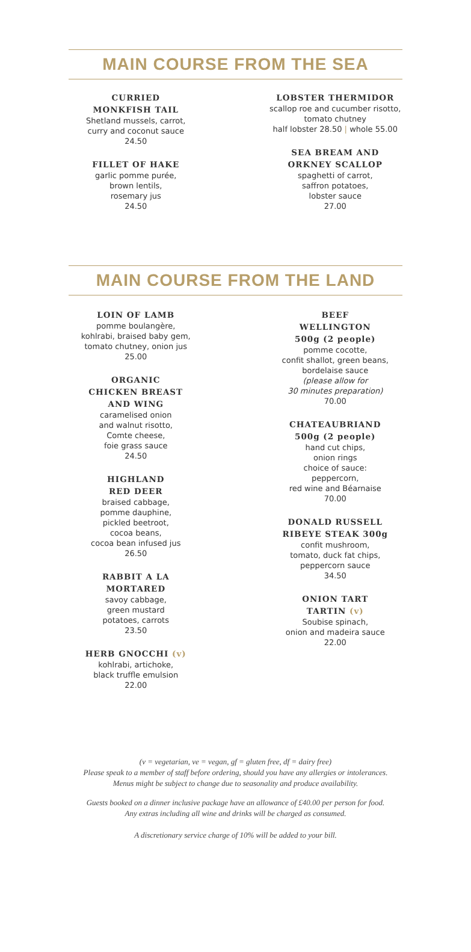MAIN COURSE FROM THE SEA
CURRIED
MONKFISH TAIL
Shetland mussels, carrot,
curry and coconut sauce
24.50
FILLET OF HAKE
garlic pomme purée,
brown lentils,
rosemary jus
24.50
LOBSTER THERMIDOR
scallop roe and cucumber risotto,
tomato chutney
half lobster 28.50 | whole 55.00
SEA BREAM AND
ORKNEY SCALLOP
spaghetti of carrot,
saffron potatoes,
lobster sauce
27.00
MAIN COURSE FROM THE LAND
LOIN OF LAMB
pomme boulangère,
kohlrabi, braised baby gem,
tomato chutney, onion jus
25.00
ORGANIC
CHICKEN BREAST
AND WING
caramelised onion
and walnut risotto,
Comte cheese,
foie grass sauce
24.50
HIGHLAND
RED DEER
braised cabbage,
pomme dauphine,
pickled beetroot,
cocoa beans,
cocoa bean infused jus
26.50
RABBIT A LA
MORTARED
savoy cabbage,
green mustard
potatoes, carrots
23.50
HERB GNOCCHI (v)
kohlrabi, artichoke,
black truffle emulsion
22.00
BEEF
WELLINGTON
500g (2 people)
pomme cocotte,
confit shallot, green beans,
bordelaise sauce
(please allow for
30 minutes preparation)
70.00
CHATEAUBRIAND
500g (2 people)
hand cut chips,
onion rings
choice of sauce:
peppercorn,
red wine and Béarnaise
70.00
DONALD RUSSELL
RIBEYE STEAK 300g
confit mushroom,
tomato, duck fat chips,
peppercorn sauce
34.50
ONION TART
TARTIN (v)
Soubise spinach,
onion and madeira sauce
22.00
(v = vegetarian, ve = vegan, gf = gluten free, df = dairy free)
Please speak to a member of staff before ordering, should you have any allergies or intolerances.
Menus might be subject to change due to seasonality and produce availability.
Guests booked on a dinner inclusive package have an allowance of £40.00 per person for food.
Any extras including all wine and drinks will be charged as consumed.
A discretionary service charge of 10% will be added to your bill.